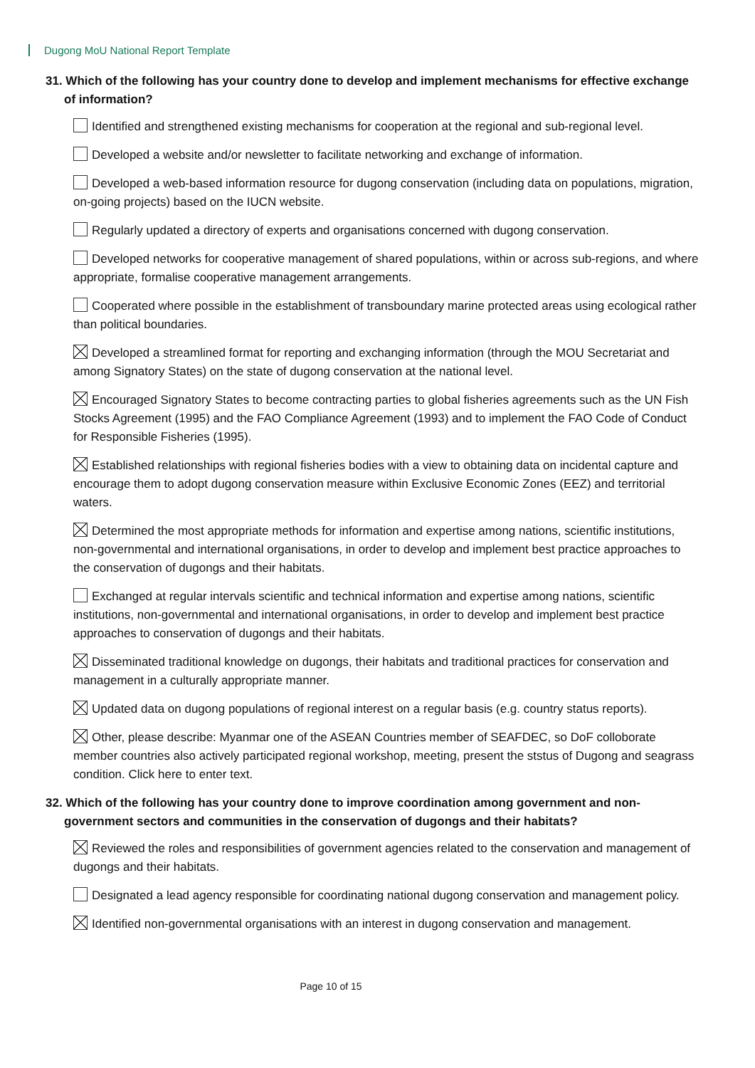Dugong MoU National Report Template
31. Which of the following has your country done to develop and implement mechanisms for effective exchange of information?
Identified and strengthened existing mechanisms for cooperation at the regional and sub-regional level.
Developed a website and/or newsletter to facilitate networking and exchange of information.
Developed a web-based information resource for dugong conservation (including data on populations, migration, on-going projects) based on the IUCN website.
Regularly updated a directory of experts and organisations concerned with dugong conservation.
Developed networks for cooperative management of shared populations, within or across sub-regions, and where appropriate, formalise cooperative management arrangements.
Cooperated where possible in the establishment of transboundary marine protected areas using ecological rather than political boundaries.
Developed a streamlined format for reporting and exchanging information (through the MOU Secretariat and among Signatory States) on the state of dugong conservation at the national level.
Encouraged Signatory States to become contracting parties to global fisheries agreements such as the UN Fish Stocks Agreement (1995) and the FAO Compliance Agreement (1993) and to implement the FAO Code of Conduct for Responsible Fisheries (1995).
Established relationships with regional fisheries bodies with a view to obtaining data on incidental capture and encourage them to adopt dugong conservation measure within Exclusive Economic Zones (EEZ) and territorial waters.
Determined the most appropriate methods for information and expertise among nations, scientific institutions, non-governmental and international organisations, in order to develop and implement best practice approaches to the conservation of dugongs and their habitats.
Exchanged at regular intervals scientific and technical information and expertise among nations, scientific institutions, non-governmental and international organisations, in order to develop and implement best practice approaches to conservation of dugongs and their habitats.
Disseminated traditional knowledge on dugongs, their habitats and traditional practices for conservation and management in a culturally appropriate manner.
Updated data on dugong populations of regional interest on a regular basis (e.g. country status reports).
Other, please describe: Myanmar one of the ASEAN Countries member of SEAFDEC, so DoF colloborate member countries also actively participated regional workshop, meeting, present the ststus of Dugong and seagrass condition. Click here to enter text.
32. Which of the following has your country done to improve coordination among government and non-government sectors and communities in the conservation of dugongs and their habitats?
Reviewed the roles and responsibilities of government agencies related to the conservation and management of dugongs and their habitats.
Designated a lead agency responsible for coordinating national dugong conservation and management policy.
Identified non-governmental organisations with an interest in dugong conservation and management.
Page 10 of 15